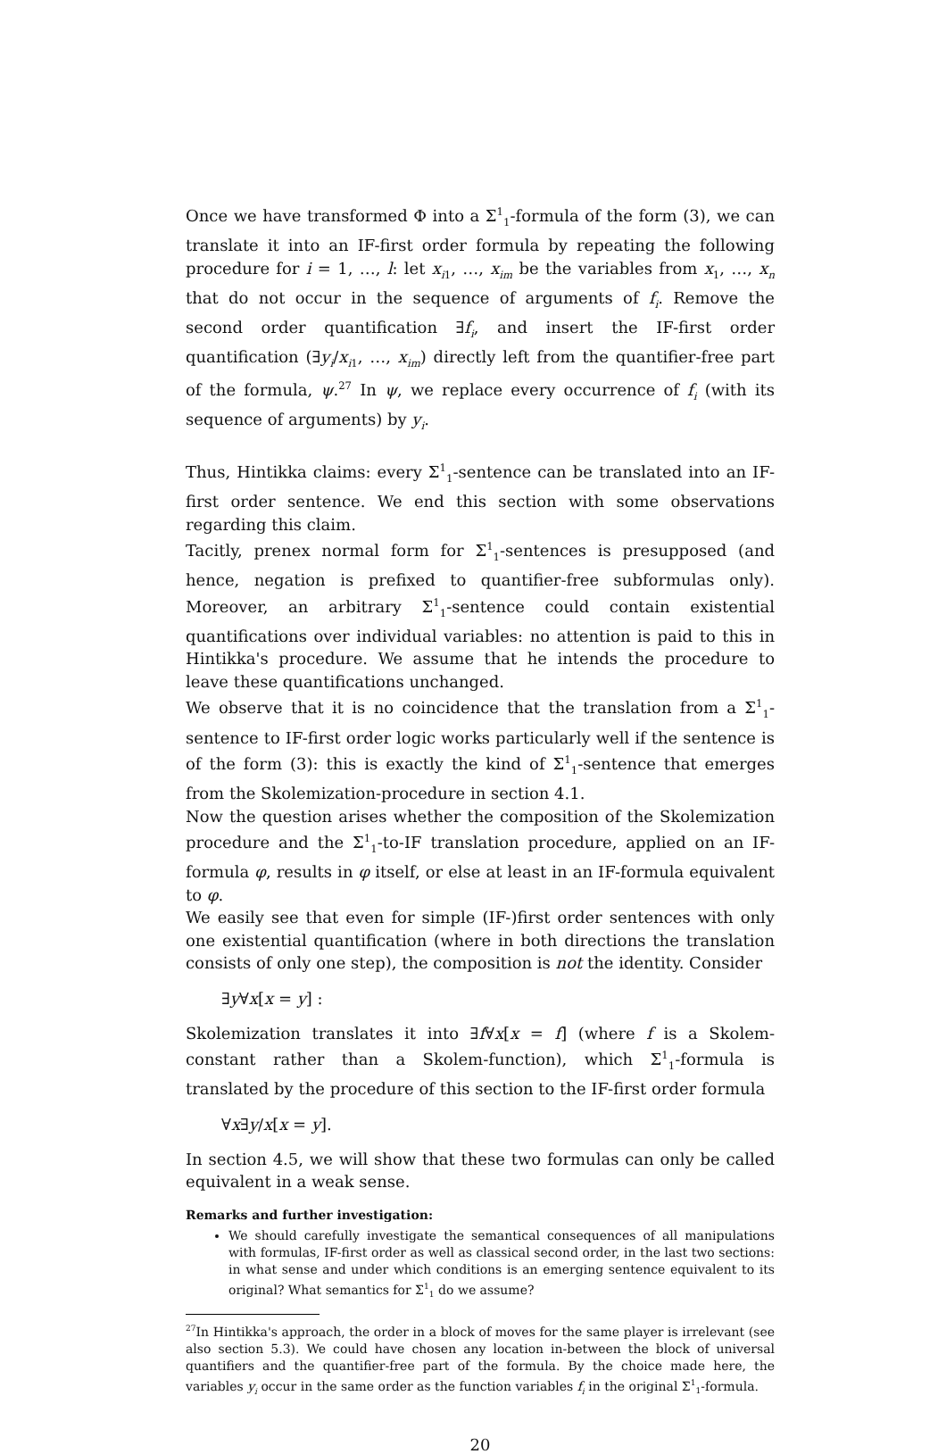Once we have transformed Φ into a Σ<sup>1</sup><sub>1</sub>-formula of the form (3), we can translate it into an IF-first order formula by repeating the following procedure for i = 1, …, l: let x<sub>i1</sub>, …, x<sub>im</sub> be the variables from x<sub>1</sub>, …, x<sub>n</sub> that do not occur in the sequence of arguments of f<sub>i</sub>. Remove the second order quantification ∃f<sub>i</sub>, and insert the IF-first order quantification (∃y<sub>i</sub>/x<sub>i1</sub>, …, x<sub>im</sub>) directly left from the quantifier-free part of the formula, ψ.<sup>27</sup> In ψ, we replace every occurrence of f<sub>i</sub> (with its sequence of arguments) by y<sub>i</sub>.
Thus, Hintikka claims: every Σ<sup>1</sup><sub>1</sub>-sentence can be translated into an IF-first order sentence. We end this section with some observations regarding this claim.
Tacitly, prenex normal form for Σ<sup>1</sup><sub>1</sub>-sentences is presupposed (and hence, negation is prefixed to quantifier-free subformulas only). Moreover, an arbitrary Σ<sup>1</sup><sub>1</sub>-sentence could contain existential quantifications over individual variables: no attention is paid to this in Hintikka's procedure. We assume that he intends the procedure to leave these quantifications unchanged.
We observe that it is no coincidence that the translation from a Σ<sup>1</sup><sub>1</sub>-sentence to IF-first order logic works particularly well if the sentence is of the form (3): this is exactly the kind of Σ<sup>1</sup><sub>1</sub>-sentence that emerges from the Skolemization-procedure in section 4.1.
Now the question arises whether the composition of the Skolemization procedure and the Σ<sup>1</sup><sub>1</sub>-to-IF translation procedure, applied on an IF-formula φ, results in φ itself, or else at least in an IF-formula equivalent to φ.
We easily see that even for simple (IF-)first order sentences with only one existential quantification (where in both directions the translation consists of only one step), the composition is not the identity. Consider
∃y∀x[x = y] :
Skolemization translates it into ∃f∀x[x = f] (where f is a Skolem-constant rather than a Skolem-function), which Σ<sup>1</sup><sub>1</sub>-formula is translated by the procedure of this section to the IF-first order formula
∀x∃y/x[x = y].
In section 4.5, we will show that these two formulas can only be called equivalent in a weak sense.
Remarks and further investigation:
We should carefully investigate the semantical consequences of all manipulations with formulas, IF-first order as well as classical second order, in the last two sections: in what sense and under which conditions is an emerging sentence equivalent to its original? What semantics for Σ<sup>1</sup><sub>1</sub> do we assume?
<sup>27</sup> In Hintikka's approach, the order in a block of moves for the same player is irrelevant (see also section 5.3). We could have chosen any location in-between the block of universal quantifiers and the quantifier-free part of the formula. By the choice made here, the variables y<sub>i</sub> occur in the same order as the function variables f<sub>i</sub> in the original Σ<sup>1</sup><sub>1</sub>-formula.
20